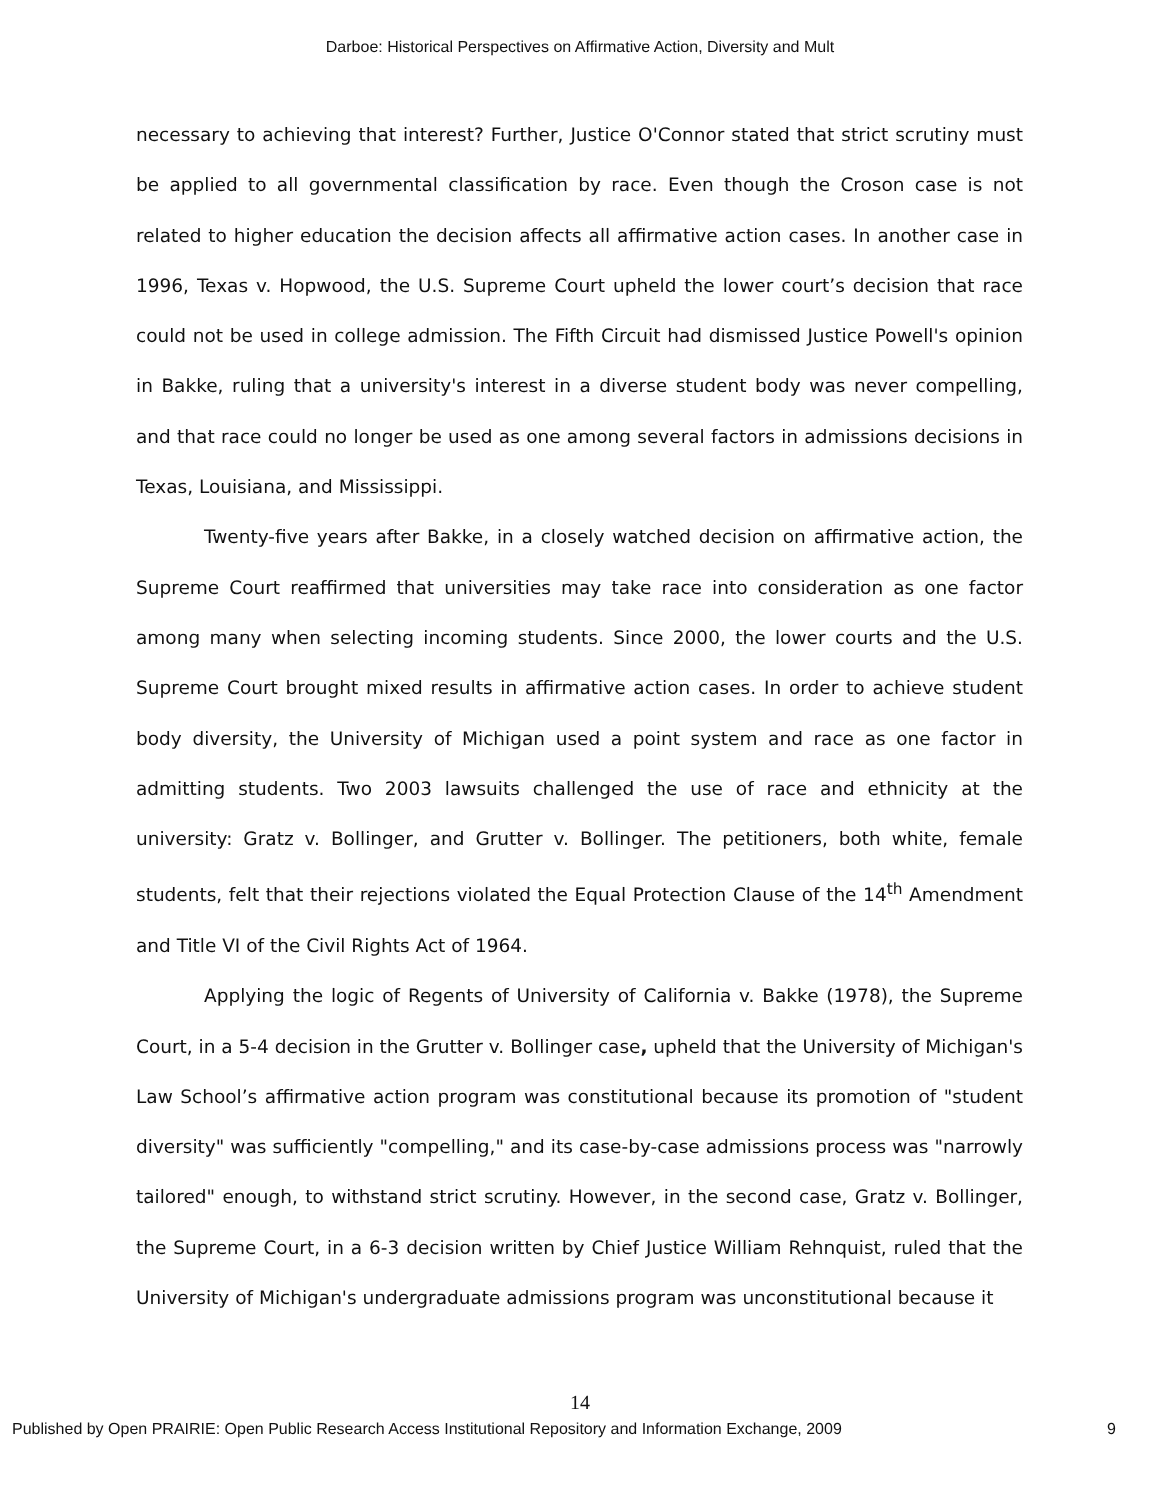Darboe: Historical Perspectives on Affirmative Action, Diversity and Mult
necessary to achieving that interest? Further, Justice O'Connor stated that strict scrutiny must be applied to all governmental classification by race. Even though the Croson case is not related to higher education the decision affects all affirmative action cases. In another case in 1996, Texas v. Hopwood, the U.S. Supreme Court upheld the lower court’s decision that race could not be used in college admission. The Fifth Circuit had dismissed Justice Powell's opinion in Bakke, ruling that a university's interest in a diverse student body was never compelling, and that race could no longer be used as one among several factors in admissions decisions in Texas, Louisiana, and Mississippi.
Twenty-five years after Bakke, in a closely watched decision on affirmative action, the Supreme Court reaffirmed that universities may take race into consideration as one factor among many when selecting incoming students. Since 2000, the lower courts and the U.S. Supreme Court brought mixed results in affirmative action cases. In order to achieve student body diversity, the University of Michigan used a point system and race as one factor in admitting students. Two 2003 lawsuits challenged the use of race and ethnicity at the university: Gratz v. Bollinger, and Grutter v. Bollinger. The petitioners, both white, female students, felt that their rejections violated the Equal Protection Clause of the 14<sup>th</sup> Amendment and Title VI of the Civil Rights Act of 1964.
Applying the logic of Regents of University of California v. Bakke (1978), the Supreme Court, in a 5-4 decision in the Grutter v. Bollinger case, upheld that the University of Michigan's Law School’s affirmative action program was constitutional because its promotion of "student diversity" was sufficiently "compelling," and its case-by-case admissions process was "narrowly tailored" enough, to withstand strict scrutiny. However, in the second case, Gratz v. Bollinger, the Supreme Court, in a 6-3 decision written by Chief Justice William Rehnquist, ruled that the University of Michigan's undergraduate admissions program was unconstitutional because it
14
Published by Open PRAIRIE: Open Public Research Access Institutional Repository and Information Exchange, 2009 9